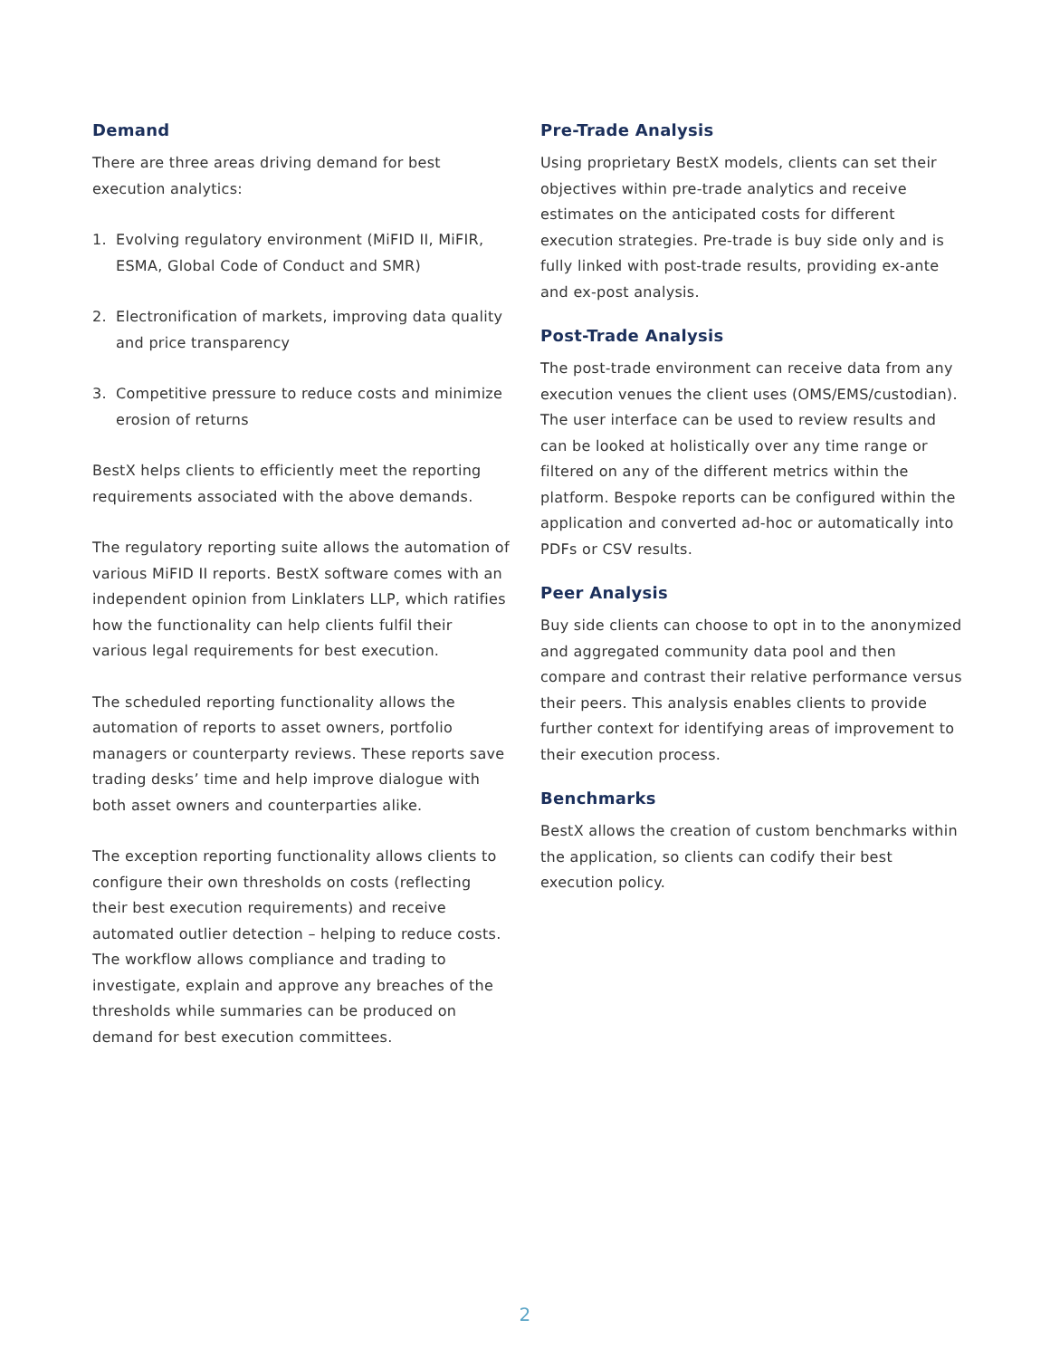Demand
There are three areas driving demand for best execution analytics:
1. Evolving regulatory environment (MiFID II, MiFIR, ESMA, Global Code of Conduct and SMR)
2. Electronification of markets, improving data quality and price transparency
3. Competitive pressure to reduce costs and minimize erosion of returns
BestX helps clients to efficiently meet the reporting requirements associated with the above demands.
The regulatory reporting suite allows the automation of various MiFID II reports. BestX software comes with an independent opinion from Linklaters LLP, which ratifies how the functionality can help clients fulfil their various legal requirements for best execution.
The scheduled reporting functionality allows the automation of reports to asset owners, portfolio managers or counterparty reviews. These reports save trading desks’ time and help improve dialogue with both asset owners and counterparties alike.
The exception reporting functionality allows clients to configure their own thresholds on costs (reflecting their best execution requirements) and receive automated outlier detection – helping to reduce costs. The workflow allows compliance and trading to investigate, explain and approve any breaches of the thresholds while summaries can be produced on demand for best execution committees.
Pre-Trade Analysis
Using proprietary BestX models, clients can set their objectives within pre-trade analytics and receive estimates on the anticipated costs for different execution strategies. Pre-trade is buy side only and is fully linked with post-trade results, providing ex-ante and ex-post analysis.
Post-Trade Analysis
The post-trade environment can receive data from any execution venues the client uses (OMS/EMS/custodian). The user interface can be used to review results and can be looked at holistically over any time range or filtered on any of the different metrics within the platform. Bespoke reports can be configured within the application and converted ad-hoc or automatically into PDFs or CSV results.
Peer Analysis
Buy side clients can choose to opt in to the anonymized and aggregated community data pool and then compare and contrast their relative performance versus their peers. This analysis enables clients to provide further context for identifying areas of improvement to their execution process.
Benchmarks
BestX allows the creation of custom benchmarks within the application, so clients can codify their best execution policy.
2